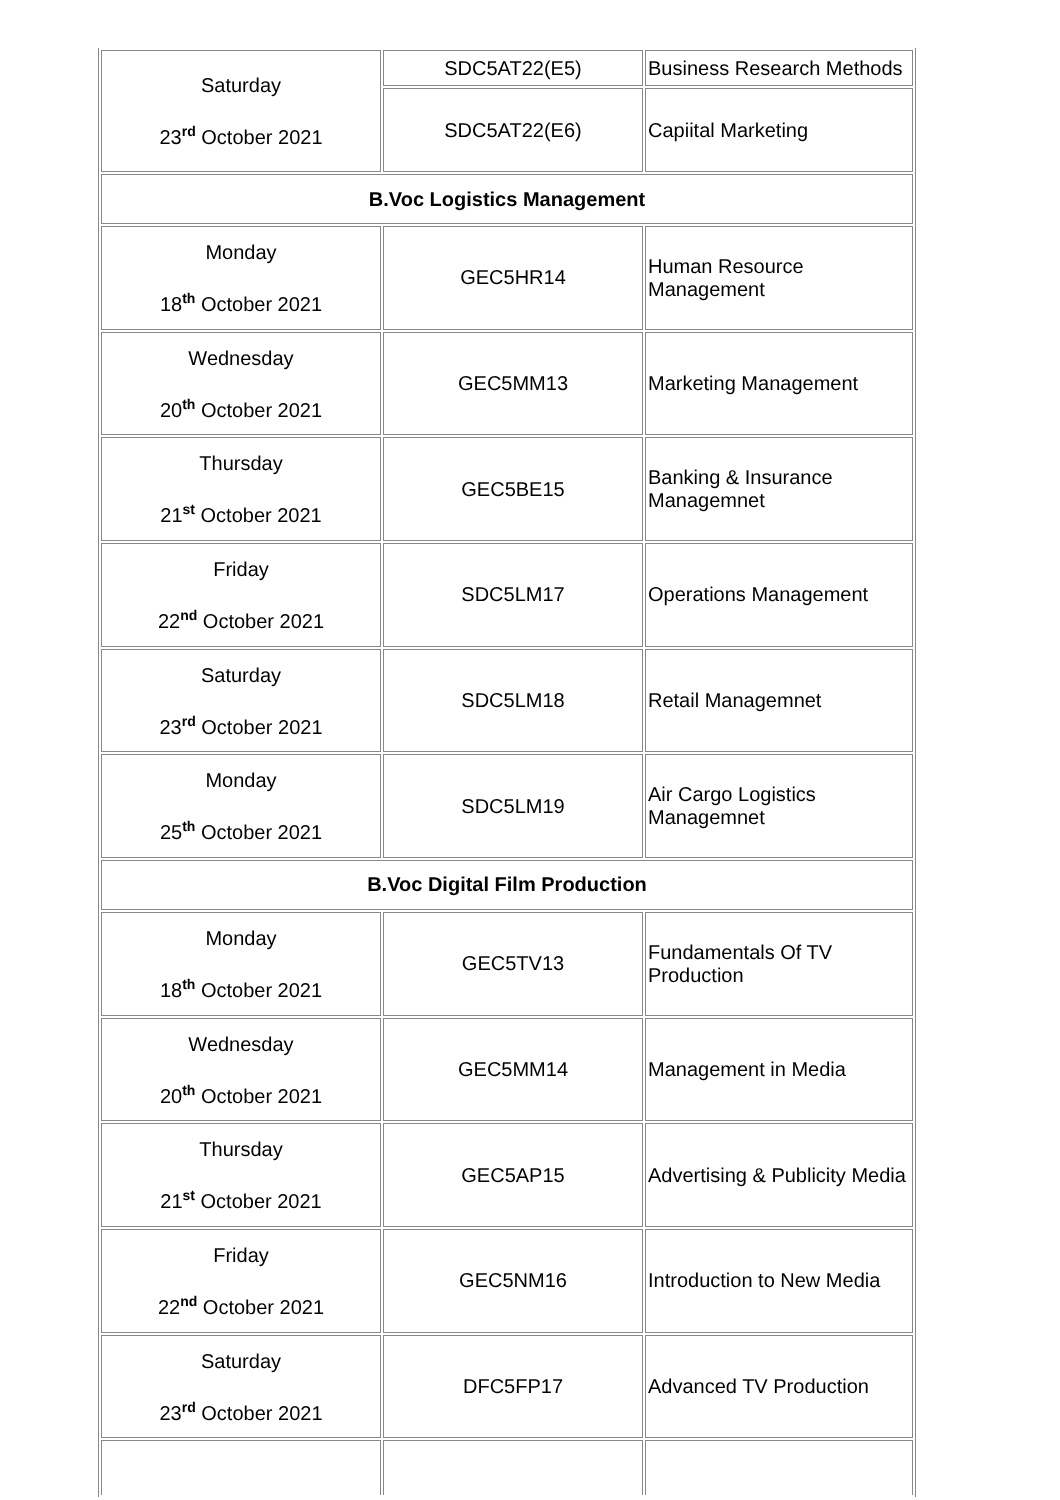| Saturday 23<sup>rd</sup> October 2021 | SDC5AT22(E5) | Business Research Methods |
| | SDC5AT22(E6) | Capiital Marketing |
| B.Voc Logistics Management | | |
| Monday 18<sup>th</sup> October 2021 | GEC5HR14 | Human Resource Management |
| Wednesday 20<sup>th</sup> October 2021 | GEC5MM13 | Marketing Management |
| Thursday 21<sup>st</sup> October 2021 | GEC5BE15 | Banking & Insurance Managemnet |
| Friday 22<sup>nd</sup> October 2021 | SDC5LM17 | Operations Management |
| Saturday 23<sup>rd</sup> October 2021 | SDC5LM18 | Retail Managemnet |
| Monday 25<sup>th</sup> October 2021 | SDC5LM19 | Air Cargo Logistics Managemnet |
| B.Voc Digital Film Production | | |
| Monday 18<sup>th</sup> October 2021 | GEC5TV13 | Fundamentals Of TV Production |
| Wednesday 20<sup>th</sup> October 2021 | GEC5MM14 | Management in Media |
| Thursday 21<sup>st</sup> October 2021 | GEC5AP15 | Advertising & Publicity Media |
| Friday 22<sup>nd</sup> October 2021 | GEC5NM16 | Introduction to New Media |
| Saturday 23<sup>rd</sup> October 2021 | DFC5FP17 | Advanced TV Production |